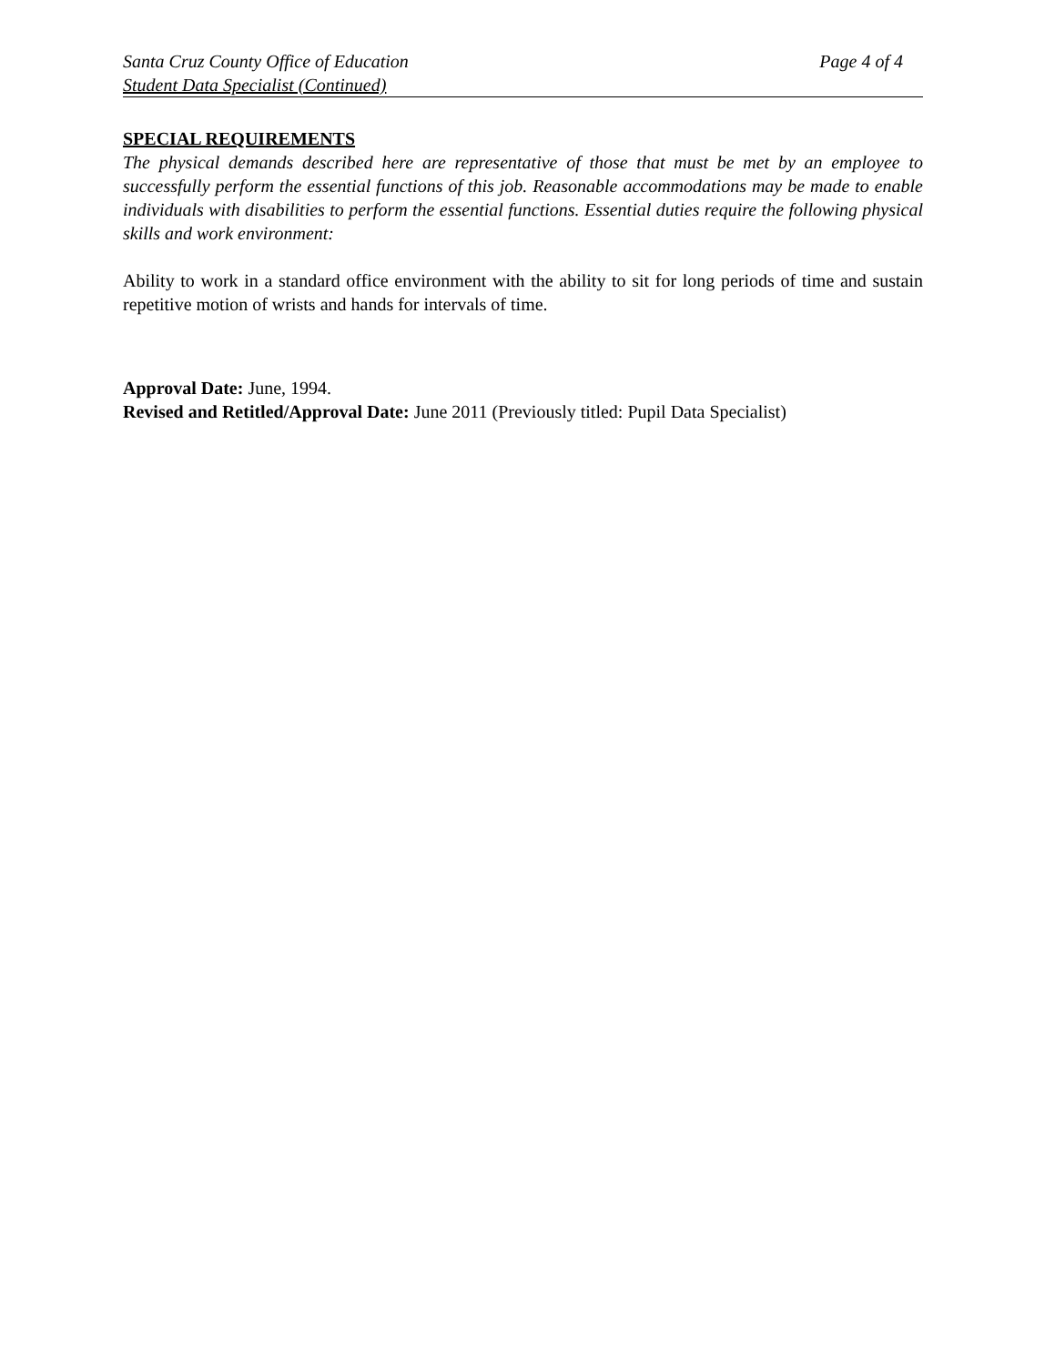Santa Cruz County Office of Education Page 4 of 4
Student Data Specialist (Continued)
SPECIAL REQUIREMENTS
The physical demands described here are representative of those that must be met by an employee to successfully perform the essential functions of this job. Reasonable accommodations may be made to enable individuals with disabilities to perform the essential functions. Essential duties require the following physical skills and work environment:
Ability to work in a standard office environment with the ability to sit for long periods of time and sustain repetitive motion of wrists and hands for intervals of time.
Approval Date: June, 1994.
Revised and Retitled/Approval Date: June 2011 (Previously titled: Pupil Data Specialist)